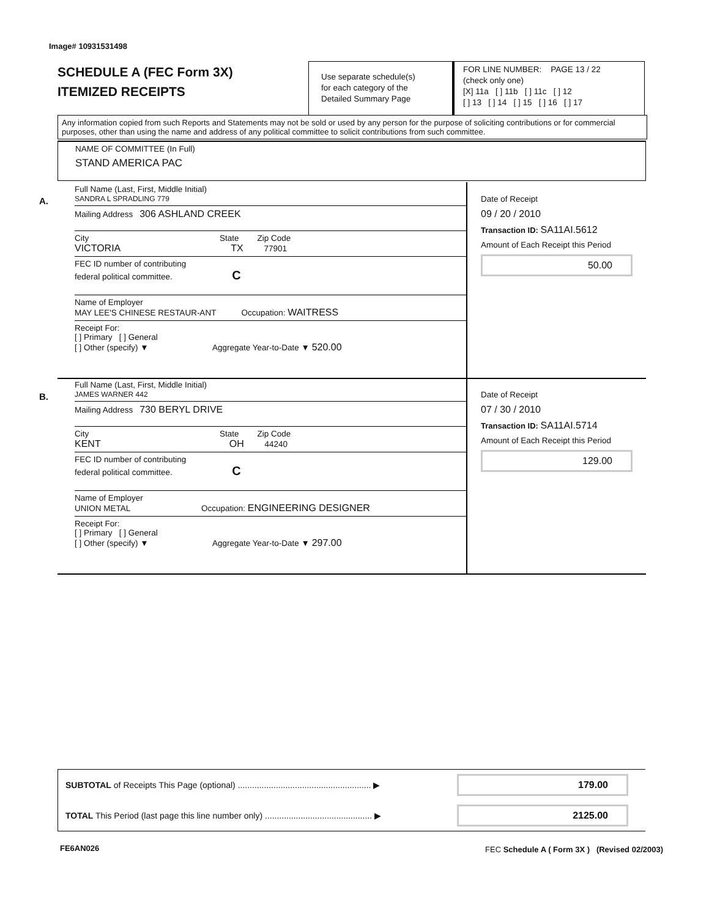Image# 10931531498
SCHEDULE A (FEC Form 3X)
ITEMIZED RECEIPTS
Use separate schedule(s)
for each category of the
Detailed Summary Page
FOR LINE NUMBER: PAGE 13 / 22
(check only one)
[X] 11a [ ] 11b [ ] 11c [ ] 12
[ ] 13 [ ] 14 [ ] 15 [ ] 16 [ ] 17
Any information copied from such Reports and Statements may not be sold or used by any person for the purpose of soliciting contributions or for commercial purposes, other than using the name and address of any political committee to solicit contributions from such committee.
NAME OF COMMITTEE (In Full)
STAND AMERICA PAC
A.
Full Name (Last, First, Middle Initial)
SANDRA L SPRADLING 779
Mailing Address 306 ASHLAND CREEK
City State Zip Code
VICTORIA TX 77901
FEC ID number of contributing
federal political committee. C
Name of Employer
MAY LEE'S CHINESE RESTAUR-ANT Occupation: WAITRESS
Receipt For:
[ ] Primary [ ] General
[ ] Other (specify) ▼ Aggregate Year-to-Date ▼ 520.00
Date of Receipt
09 / 20 / 2010
Transaction ID: SA11AI.5612
Amount of Each Receipt this Period
50.00
B.
Full Name (Last, First, Middle Initial)
JAMES WARNER 442
Mailing Address 730 BERYL DRIVE
City State Zip Code
KENT OH 44240
FEC ID number of contributing
federal political committee. C
Name of Employer
UNION METAL Occupation: ENGINEERING DESIGNER
Receipt For:
[ ] Primary [ ] General
[ ] Other (specify) ▼ Aggregate Year-to-Date ▼ 297.00
Date of Receipt
07 / 30 / 2010
Transaction ID: SA11AI.5714
Amount of Each Receipt this Period
129.00
SUBTOTAL of Receipts This Page (optional) ........................................................ ▶
179.00
TOTAL This Period (last page this line number only) ............................................. ▶
2125.00
FE6AN026
FEC Schedule A ( Form 3X ) (Revised 02/2003)